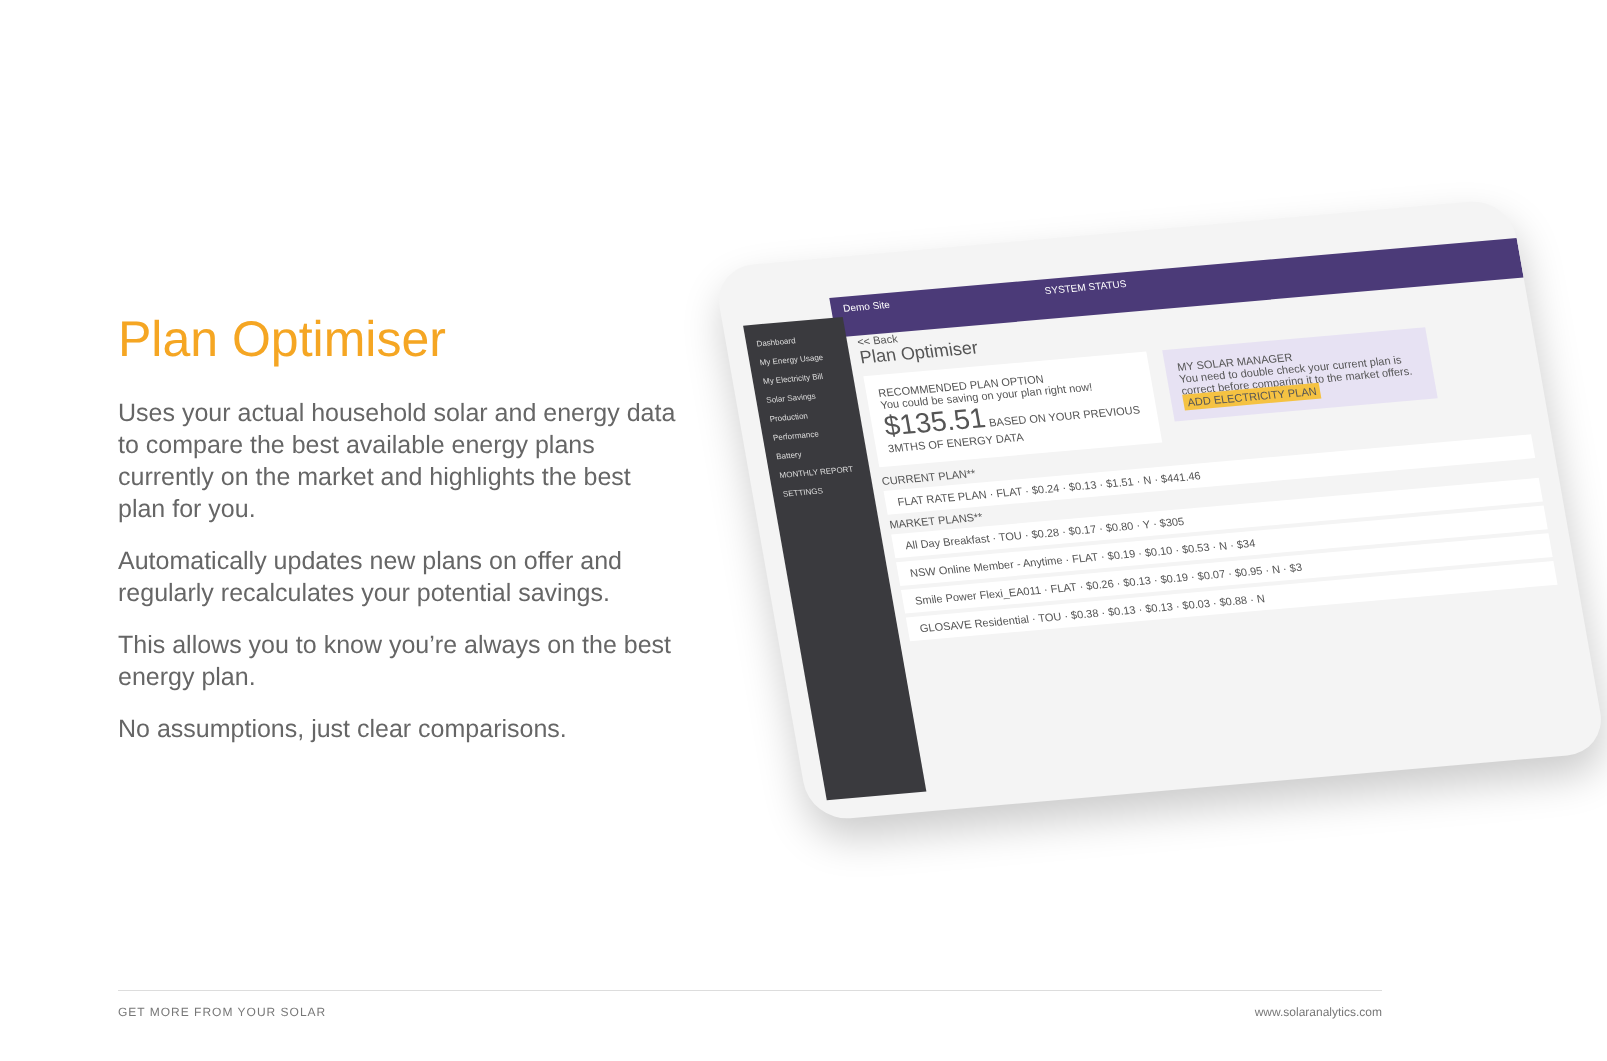Plan Optimiser
Uses your actual household solar and energy data to compare the best available energy plans currently on the market and highlights the best plan for you.
Automatically updates new plans on offer and regularly recalculates your potential savings.
This allows you to know you’re always on the best energy plan.
No assumptions, just clear comparisons.
Demo Site SYSTEM STATUS
Dashboard
My Energy Usage
My Electricity Bill
Solar Savings
Production
Performance
Battery
MONTHLY REPORT
SETTINGS
<< Back
Plan Optimiser
RECOMMENDED PLAN OPTION
You could be saving on your plan right now!
$135.51 BASED ON YOUR PREVIOUS 3MTHS OF ENERGY DATA
MY SOLAR MANAGER
You need to double check your current plan is correct before comparing it to the market offers.
ADD ELECTRICITY PLAN
CURRENT PLAN**
FLAT RATE PLAN · FLAT · $0.24 · $0.13 · $1.51 · N · $441.46
MARKET PLANS**
All Day Breakfast · TOU · $0.28 · $0.17 · $0.80 · Y · $305
NSW Online Member - Anytime · FLAT · $0.19 · $0.10 · $0.53 · N · $34
Smile Power Flexi_EA011 · FLAT · $0.26 · $0.13 · $0.19 · $0.07 · $0.95 · N · $3
GLOSAVE Residential · TOU · $0.38 · $0.13 · $0.13 · $0.03 · $0.88 · N
GET MORE FROM YOUR SOLAR www.solaranalytics.com